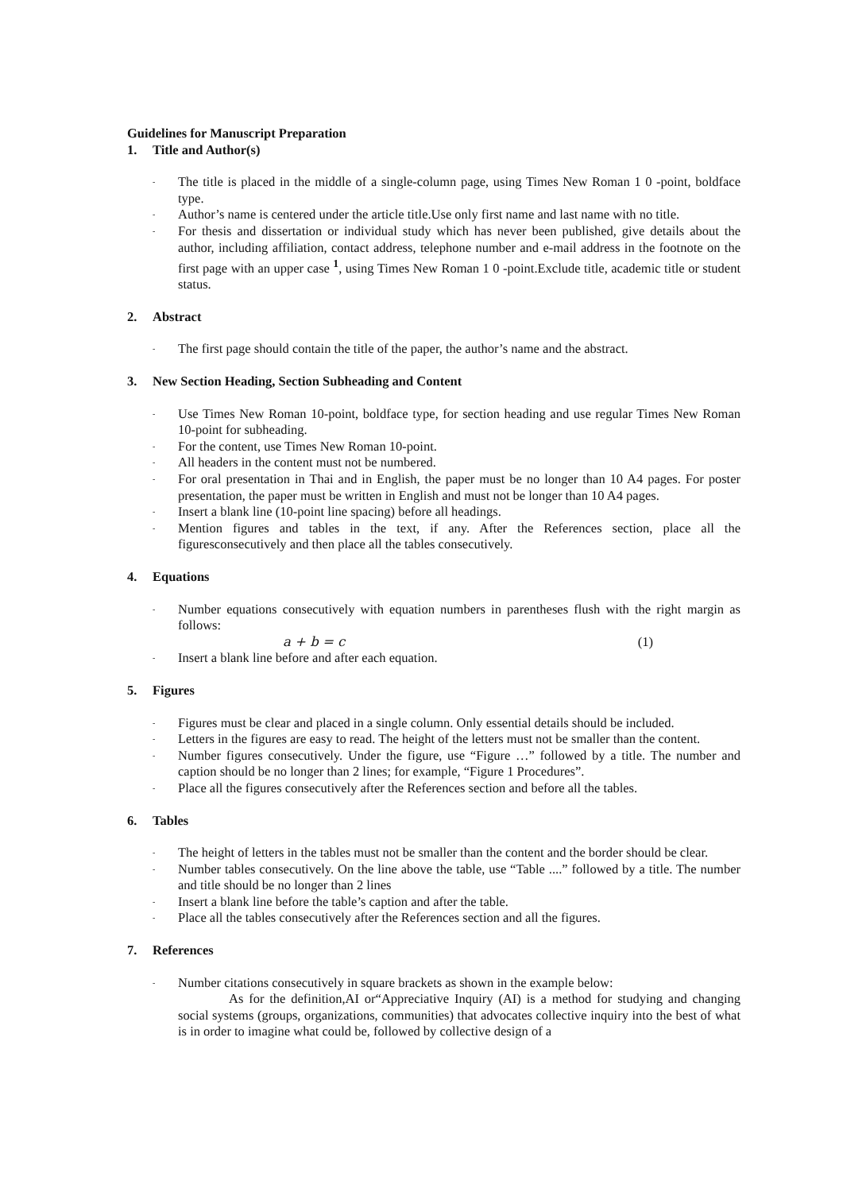Guidelines for Manuscript Preparation
1. Title and Author(s)
- The title is placed in the middle of a single-column page, using Times New Roman 1 0 -point, boldface type.
- Author’s name is centered under the article title.Use only first name and last name with no title.
- For thesis and dissertation or individual study which has never been published, give details about the author, including affiliation, contact address, telephone number and e-mail address in the footnote on the first page with an upper case <sup>1</sup>, using Times New Roman 1 0 -point.Exclude title, academic title or student status.
2. Abstract
- The first page should contain the title of the paper, the author’s name and the abstract.
3. New Section Heading, Section Subheading and Content
- Use Times New Roman 10-point, boldface type, for section heading and use regular Times New Roman 10-point for subheading.
- For the content, use Times New Roman 10-point.
- All headers in the content must not be numbered.
- For oral presentation in Thai and in English, the paper must be no longer than 10 A4 pages. For poster presentation, the paper must be written in English and must not be longer than 10 A4 pages.
- Insert a blank line (10-point line spacing) before all headings.
- Mention figures and tables in the text, if any. After the References section, place all the figuresconsecutively and then place all the tables consecutively.
4. Equations
- Number equations consecutively with equation numbers in parentheses flush with the right margin as follows:
a + b = c (1)
- Insert a blank line before and after each equation.
5. Figures
- Figures must be clear and placed in a single column. Only essential details should be included.
- Letters in the figures are easy to read. The height of the letters must not be smaller than the content.
- Number figures consecutively. Under the figure, use “Figure …” followed by a title. The number and caption should be no longer than 2 lines; for example, “Figure 1 Procedures”.
- Place all the figures consecutively after the References section and before all the tables.
6. Tables
- The height of letters in the tables must not be smaller than the content and the border should be clear.
- Number tables consecutively. On the line above the table, use “Table ....” followed by a title. The number and title should be no longer than 2 lines
- Insert a blank line before the table’s caption and after the table.
- Place all the tables consecutively after the References section and all the figures.
7. References
- Number citations consecutively in square brackets as shown in the example below:
As for the definition,AI or“Appreciative Inquiry (AI) is a method for studying and changing social systems (groups, organizations, communities) that advocates collective inquiry into the best of what is in order to imagine what could be, followed by collective design of a